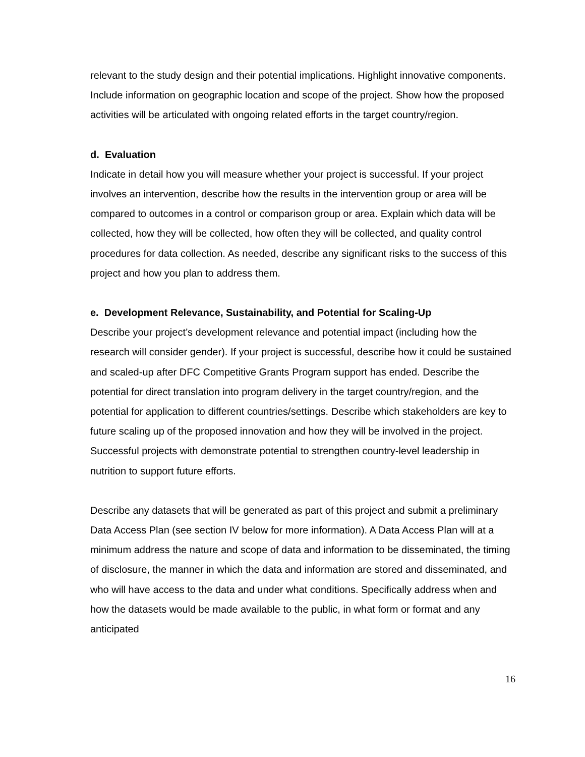relevant to the study design and their potential implications. Highlight innovative components. Include information on geographic location and scope of the project. Show how the proposed activities will be articulated with ongoing related efforts in the target country/region.
d. Evaluation
Indicate in detail how you will measure whether your project is successful. If your project involves an intervention, describe how the results in the intervention group or area will be compared to outcomes in a control or comparison group or area. Explain which data will be collected, how they will be collected, how often they will be collected, and quality control procedures for data collection. As needed, describe any significant risks to the success of this project and how you plan to address them.
e. Development Relevance, Sustainability, and Potential for Scaling-Up
Describe your project’s development relevance and potential impact (including how the research will consider gender). If your project is successful, describe how it could be sustained and scaled-up after DFC Competitive Grants Program support has ended. Describe the potential for direct translation into program delivery in the target country/region, and the potential for application to different countries/settings. Describe which stakeholders are key to future scaling up of the proposed innovation and how they will be involved in the project. Successful projects with demonstrate potential to strengthen country-level leadership in nutrition to support future efforts.
Describe any datasets that will be generated as part of this project and submit a preliminary Data Access Plan (see section IV below for more information). A Data Access Plan will at a minimum address the nature and scope of data and information to be disseminated, the timing of disclosure, the manner in which the data and information are stored and disseminated, and who will have access to the data and under what conditions. Specifically address when and how the datasets would be made available to the public, in what form or format and any anticipated
16